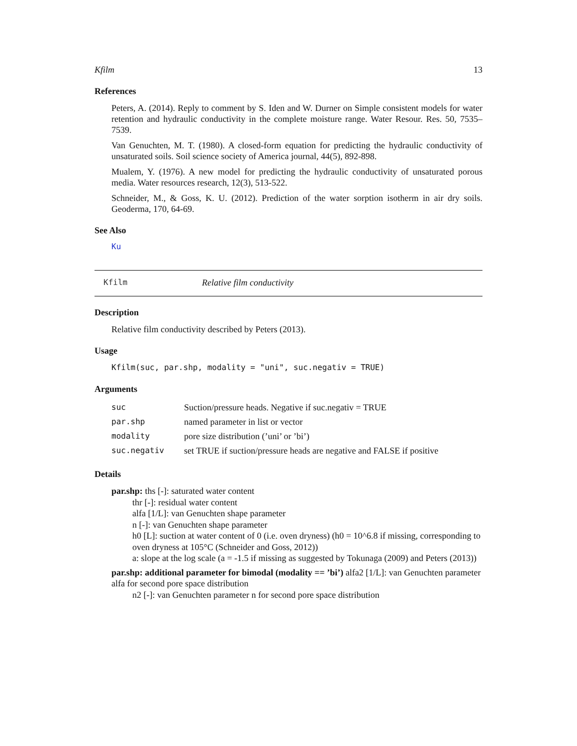Kfilm 13
References
Peters, A. (2014). Reply to comment by S. Iden and W. Durner on Simple consistent models for water retention and hydraulic conductivity in the complete moisture range. Water Resour. Res. 50, 7535–7539.
Van Genuchten, M. T. (1980). A closed-form equation for predicting the hydraulic conductivity of unsaturated soils. Soil science society of America journal, 44(5), 892-898.
Mualem, Y. (1976). A new model for predicting the hydraulic conductivity of unsaturated porous media. Water resources research, 12(3), 513-522.
Schneider, M., & Goss, K. U. (2012). Prediction of the water sorption isotherm in air dry soils. Geoderma, 170, 64-69.
See Also
Ku
Kfilm Relative film conductivity
Description
Relative film conductivity described by Peters (2013).
Usage
Kfilm(suc, par.shp, modality = "uni", suc.negativ = TRUE)
Arguments
| suc | Suction/pressure heads. Negative if suc.negativ = TRUE |
| par.shp | named parameter in list or vector |
| modality | pore size distribution (’uni’ or ’bi’) |
| suc.negativ | set TRUE if suction/pressure heads are negative and FALSE if positive |
Details
par.shp: ths [-]: saturated water content
thr [-]: residual water content
alfa [1/L]: van Genuchten shape parameter
n [-]: van Genuchten shape parameter
h0 [L]: suction at water content of 0 (i.e. oven dryness) (h0 = 10^6.8 if missing, corresponding to oven dryness at 105°C (Schneider and Goss, 2012))
a: slope at the log scale (a = -1.5 if missing as suggested by Tokunaga (2009) and Peters (2013))
par.shp: additional parameter for bimodal (modality == ’bi’) alfa2 [1/L]: van Genuchten parameter alfa for second pore space distribution
n2 [-]: van Genuchten parameter n for second pore space distribution